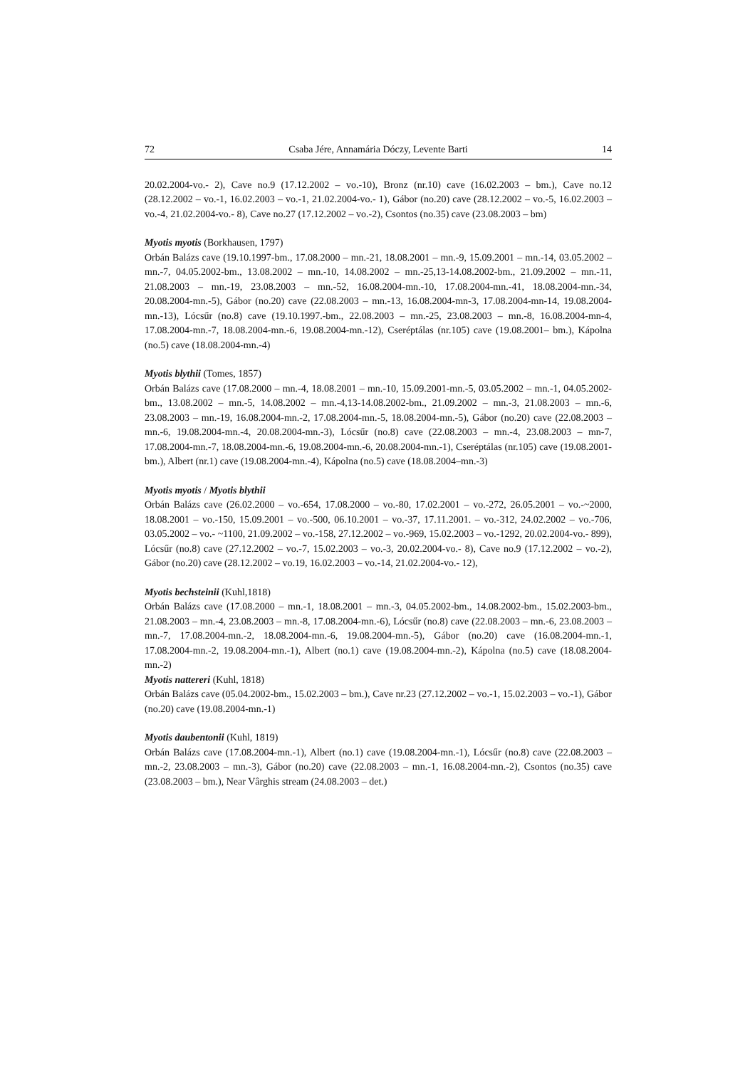72 Csaba Jére, Annamária Dóczy, Levente Barti 14
20.02.2004-vo.- 2), Cave no.9 (17.12.2002 – vo.-10), Bronz (nr.10) cave (16.02.2003 – bm.), Cave no.12 (28.12.2002 – vo.-1, 16.02.2003 – vo.-1, 21.02.2004-vo.- 1), Gábor (no.20) cave (28.12.2002 – vo.-5, 16.02.2003 – vo.-4, 21.02.2004-vo.- 8), Cave no.27 (17.12.2002 – vo.-2), Csontos (no.35) cave (23.08.2003 – bm)
Myotis myotis (Borkhausen, 1797)
Orbán Balázs cave (19.10.1997-bm., 17.08.2000 – mn.-21, 18.08.2001 – mn.-9, 15.09.2001 – mn.-14, 03.05.2002 – mn.-7, 04.05.2002-bm., 13.08.2002 – mn.-10, 14.08.2002 – mn.-25,13-14.08.2002-bm., 21.09.2002 – mn.-11, 21.08.2003 – mn.-19, 23.08.2003 – mn.-52, 16.08.2004-mn.-10, 17.08.2004-mn.-41, 18.08.2004-mn.-34, 20.08.2004-mn.-5), Gábor (no.20) cave (22.08.2003 – mn.-13, 16.08.2004-mn-3, 17.08.2004-mn-14, 19.08.2004-mn.-13), Lócsűr (no.8) cave (19.10.1997.-bm., 22.08.2003 – mn.-25, 23.08.2003 – mn.-8, 16.08.2004-mn-4, 17.08.2004-mn.-7, 18.08.2004-mn.-6, 19.08.2004-mn.-12), Cseréptálas (nr.105) cave (19.08.2001– bm.), Kápolna (no.5) cave (18.08.2004-mn.-4)
Myotis blythii (Tomes, 1857)
Orbán Balázs cave (17.08.2000 – mn.-4, 18.08.2001 – mn.-10, 15.09.2001-mn.-5, 03.05.2002 – mn.-1, 04.05.2002-bm., 13.08.2002 – mn.-5, 14.08.2002 – mn.-4,13-14.08.2002-bm., 21.09.2002 – mn.-3, 21.08.2003 – mn.-6, 23.08.2003 – mn.-19, 16.08.2004-mn.-2, 17.08.2004-mn.-5, 18.08.2004-mn.-5), Gábor (no.20) cave (22.08.2003 – mn.-6, 19.08.2004-mn.-4, 20.08.2004-mn.-3), Lócsűr (no.8) cave (22.08.2003 – mn.-4, 23.08.2003 – mn-7, 17.08.2004-mn.-7, 18.08.2004-mn.-6, 19.08.2004-mn.-6, 20.08.2004-mn.-1), Cseréptálas (nr.105) cave (19.08.2001-bm.), Albert (nr.1) cave (19.08.2004-mn.-4), Kápolna (no.5) cave (18.08.2004–mn.-3)
Myotis myotis / Myotis blythii
Orbán Balázs cave (26.02.2000 – vo.-654, 17.08.2000 – vo.-80, 17.02.2001 – vo.-272, 26.05.2001 – vo.-~2000, 18.08.2001 – vo.-150, 15.09.2001 – vo.-500, 06.10.2001 – vo.-37, 17.11.2001. – vo.-312, 24.02.2002 – vo.-706, 03.05.2002 – vo.- ~1100, 21.09.2002 – vo.-158, 27.12.2002 – vo.-969, 15.02.2003 – vo.-1292, 20.02.2004-vo.- 899), Lócsűr (no.8) cave (27.12.2002 – vo.-7, 15.02.2003 – vo.-3, 20.02.2004-vo.- 8), Cave no.9 (17.12.2002 – vo.-2), Gábor (no.20) cave (28.12.2002 – vo.19, 16.02.2003 – vo.-14, 21.02.2004-vo.- 12),
Myotis bechsteinii (Kuhl,1818)
Orbán Balázs cave (17.08.2000 – mn.-1, 18.08.2001 – mn.-3, 04.05.2002-bm., 14.08.2002-bm., 15.02.2003-bm., 21.08.2003 – mn.-4, 23.08.2003 – mn.-8, 17.08.2004-mn.-6), Lócsűr (no.8) cave (22.08.2003 – mn.-6, 23.08.2003 – mn.-7, 17.08.2004-mn.-2, 18.08.2004-mn.-6, 19.08.2004-mn.-5), Gábor (no.20) cave (16.08.2004-mn.-1, 17.08.2004-mn.-2, 19.08.2004-mn.-1), Albert (no.1) cave (19.08.2004-mn.-2), Kápolna (no.5) cave (18.08.2004-mn.-2)
Myotis nattereri (Kuhl, 1818)
Orbán Balázs cave (05.04.2002-bm., 15.02.2003 – bm.), Cave nr.23 (27.12.2002 – vo.-1, 15.02.2003 – vo.-1), Gábor (no.20) cave (19.08.2004-mn.-1)
Myotis daubentonii (Kuhl, 1819)
Orbán Balázs cave (17.08.2004-mn.-1), Albert (no.1) cave (19.08.2004-mn.-1), Lócsűr (no.8) cave (22.08.2003 – mn.-2, 23.08.2003 – mn.-3), Gábor (no.20) cave (22.08.2003 – mn.-1, 16.08.2004-mn.-2), Csontos (no.35) cave (23.08.2003 – bm.), Near Vârghis stream (24.08.2003 – det.)